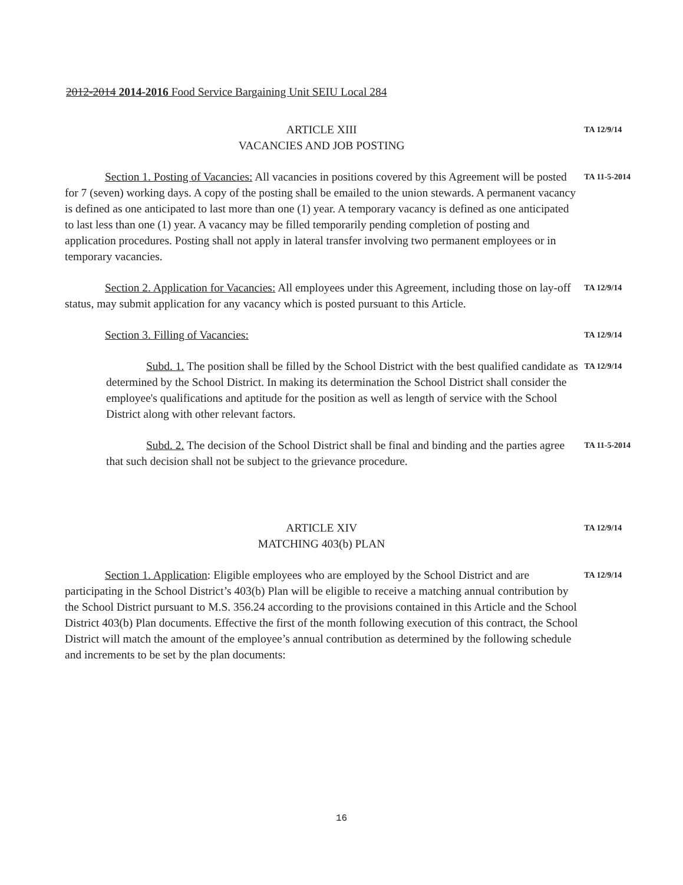2012-2014 2014-2016 Food Service Bargaining Unit SEIU Local 284
ARTICLE XIII
VACANCIES AND JOB POSTING
TA 12/9/14
Section 1. Posting of Vacancies: All vacancies in positions covered by this Agreement will be posted for 7 (seven) working days. A copy of the posting shall be emailed to the union stewards. A permanent vacancy is defined as one anticipated to last more than one (1) year. A temporary vacancy is defined as one anticipated to last less than one (1) year. A vacancy may be filled temporarily pending completion of posting and application procedures. Posting shall not apply in lateral transfer involving two permanent employees or in temporary vacancies.
TA 11-5-2014
Section 2. Application for Vacancies: All employees under this Agreement, including those on lay-off status, may submit application for any vacancy which is posted pursuant to this Article.
TA 12/9/14
Section 3. Filling of Vacancies:
TA 12/9/14
Subd. 1. The position shall be filled by the School District with the best qualified candidate as determined by the School District. In making its determination the School District shall consider the employee's qualifications and aptitude for the position as well as length of service with the School District along with other relevant factors.
TA 12/9/14
Subd. 2. The decision of the School District shall be final and binding and the parties agree that such decision shall not be subject to the grievance procedure.
TA 11-5-2014
ARTICLE XIV
MATCHING 403(b) PLAN
TA 12/9/14
Section 1. Application: Eligible employees who are employed by the School District and are participating in the School District’s 403(b) Plan will be eligible to receive a matching annual contribution by the School District pursuant to M.S. 356.24 according to the provisions contained in this Article and the School District 403(b) Plan documents. Effective the first of the month following execution of this contract, the School District will match the amount of the employee’s annual contribution as determined by the following schedule and increments to be set by the plan documents:
TA 12/9/14
16